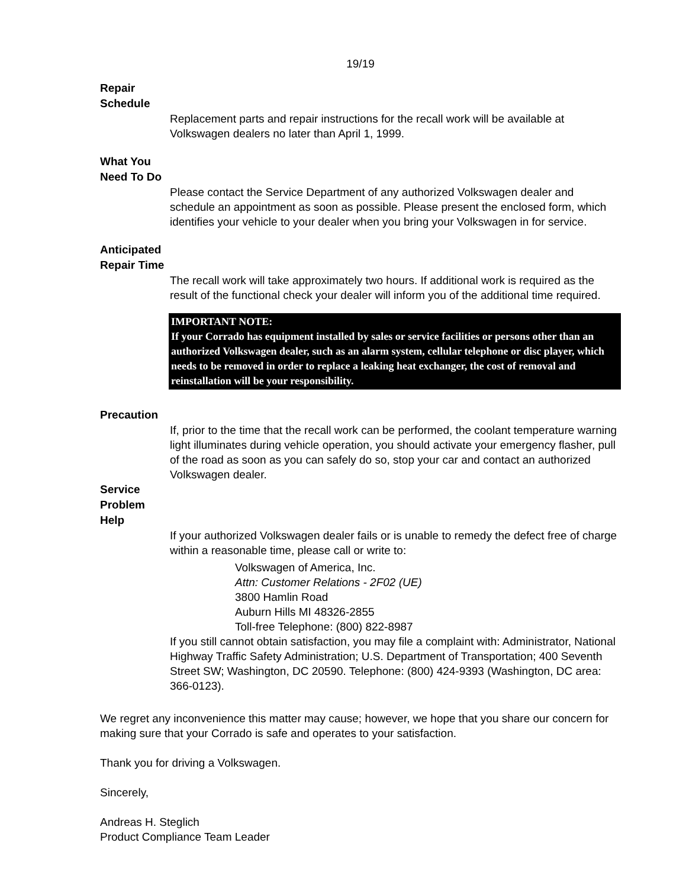19/19
Repair
Schedule
Replacement parts and repair instructions for the recall work will be available at Volkswagen dealers no later than April 1, 1999.
What You
Need To Do
Please contact the Service Department of any authorized Volkswagen dealer and schedule an appointment as soon as possible. Please present the enclosed form, which identifies your vehicle to your dealer when you bring your Volkswagen in for service.
Anticipated
Repair Time
The recall work will take approximately two hours. If additional work is required as the result of the functional check your dealer will inform you of the additional time required.
IMPORTANT NOTE:
If your Corrado has equipment installed by sales or service facilities or persons other than an authorized Volkswagen dealer, such as an alarm system, cellular telephone or disc player, which needs to be removed in order to replace a leaking heat exchanger, the cost of removal and reinstallation will be your responsibility.
Precaution
If, prior to the time that the recall work can be performed, the coolant temperature warning light illuminates during vehicle operation, you should activate your emergency flasher, pull of the road as soon as you can safely do so, stop your car and contact an authorized Volkswagen dealer.
Service
Problem
Help
If your authorized Volkswagen dealer fails or is unable to remedy the defect free of charge within a reasonable time, please call or write to:
Volkswagen of America, Inc.
Attn: Customer Relations - 2F02 (UE)
3800 Hamlin Road
Auburn Hills MI 48326-2855
Toll-free Telephone: (800) 822-8987
If you still cannot obtain satisfaction, you may file a complaint with: Administrator, National Highway Traffic Safety Administration; U.S. Department of Transportation; 400 Seventh Street SW; Washington, DC 20590. Telephone: (800) 424-9393 (Washington, DC area: 366-0123).
We regret any inconvenience this matter may cause; however, we hope that you share our concern for making sure that your Corrado is safe and operates to your satisfaction.
Thank you for driving a Volkswagen.
Sincerely,
Andreas H. Steglich
Product Compliance Team Leader